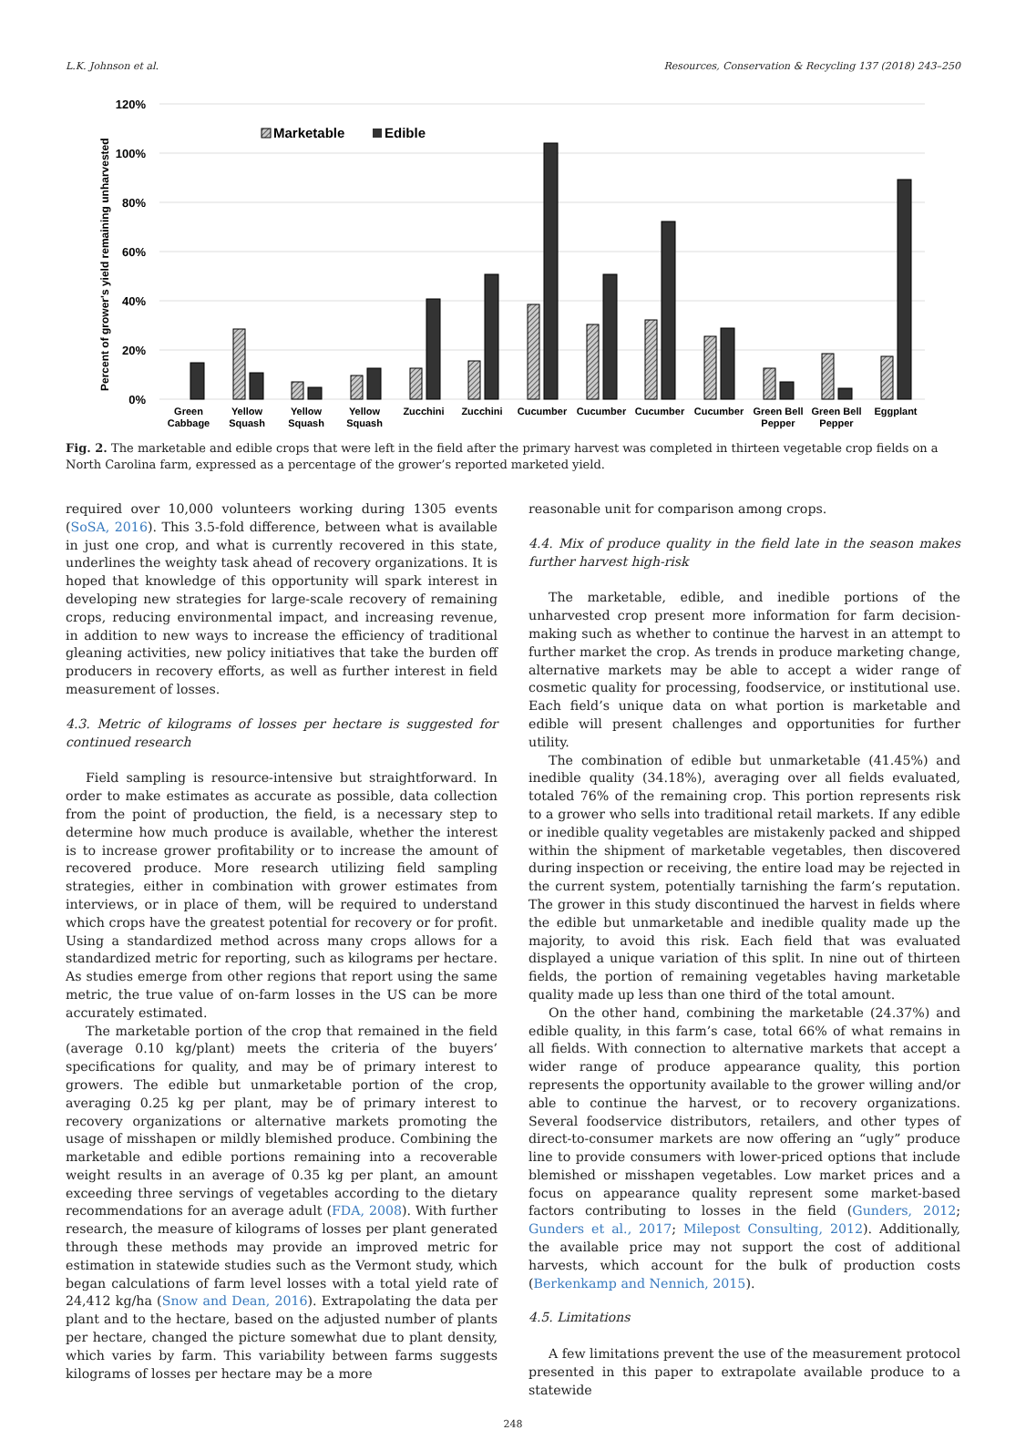L.K. Johnson et al. Resources, Conservation & Recycling 137 (2018) 243–250
120%
100%
80%
60%
40%
20%
0%
Percent of grower's yield remaining unharvested
Marketable
Edible
Green
Cabbage
Yellow
Squash
Yellow
Squash
Yellow
Squash
Zucchini
Zucchini
Cucumber
Cucumber
Cucumber
Cucumber
Green Bell
Pepper
Green Bell
Pepper
Eggplant
Fig. 2. The marketable and edible crops that were left in the field after the primary harvest was completed in thirteen vegetable crop fields on a North Carolina farm, expressed as a percentage of the grower’s reported marketed yield.
required over 10,000 volunteers working during 1305 events (SoSA, 2016). This 3.5-fold difference, between what is available in just one crop, and what is currently recovered in this state, underlines the weighty task ahead of recovery organizations. It is hoped that knowledge of this opportunity will spark interest in developing new strategies for large-scale recovery of remaining crops, reducing environmental impact, and increasing revenue, in addition to new ways to increase the efficiency of traditional gleaning activities, new policy initiatives that take the burden off producers in recovery efforts, as well as further interest in field measurement of losses.
4.3. Metric of kilograms of losses per hectare is suggested for continued research
Field sampling is resource-intensive but straightforward. In order to make estimates as accurate as possible, data collection from the point of production, the field, is a necessary step to determine how much produce is available, whether the interest is to increase grower profitability or to increase the amount of recovered produce. More research utilizing field sampling strategies, either in combination with grower estimates from interviews, or in place of them, will be required to understand which crops have the greatest potential for recovery or for profit. Using a standardized method across many crops allows for a standardized metric for reporting, such as kilograms per hectare. As studies emerge from other regions that report using the same metric, the true value of on-farm losses in the US can be more accurately estimated.
The marketable portion of the crop that remained in the field (average 0.10 kg/plant) meets the criteria of the buyers’ specifications for quality, and may be of primary interest to growers. The edible but unmarketable portion of the crop, averaging 0.25 kg per plant, may be of primary interest to recovery organizations or alternative markets promoting the usage of misshapen or mildly blemished produce. Combining the marketable and edible portions remaining into a recoverable weight results in an average of 0.35 kg per plant, an amount exceeding three servings of vegetables according to the dietary recommendations for an average adult (FDA, 2008). With further research, the measure of kilograms of losses per plant generated through these methods may provide an improved metric for estimation in statewide studies such as the Vermont study, which began calculations of farm level losses with a total yield rate of 24,412 kg/ha (Snow and Dean, 2016). Extrapolating the data per plant and to the hectare, based on the adjusted number of plants per hectare, changed the picture somewhat due to plant density, which varies by farm. This variability between farms suggests kilograms of losses per hectare may be a more
reasonable unit for comparison among crops.
4.4. Mix of produce quality in the field late in the season makes further harvest high-risk
The marketable, edible, and inedible portions of the unharvested crop present more information for farm decision-making such as whether to continue the harvest in an attempt to further market the crop. As trends in produce marketing change, alternative markets may be able to accept a wider range of cosmetic quality for processing, foodservice, or institutional use. Each field’s unique data on what portion is marketable and edible will present challenges and opportunities for further utility.
The combination of edible but unmarketable (41.45%) and inedible quality (34.18%), averaging over all fields evaluated, totaled 76% of the remaining crop. This portion represents risk to a grower who sells into traditional retail markets. If any edible or inedible quality vegetables are mistakenly packed and shipped within the shipment of marketable vegetables, then discovered during inspection or receiving, the entire load may be rejected in the current system, potentially tarnishing the farm’s reputation. The grower in this study discontinued the harvest in fields where the edible but unmarketable and inedible quality made up the majority, to avoid this risk. Each field that was evaluated displayed a unique variation of this split. In nine out of thirteen fields, the portion of remaining vegetables having marketable quality made up less than one third of the total amount.
On the other hand, combining the marketable (24.37%) and edible quality, in this farm’s case, total 66% of what remains in all fields. With connection to alternative markets that accept a wider range of produce appearance quality, this portion represents the opportunity available to the grower willing and/or able to continue the harvest, or to recovery organizations. Several foodservice distributors, retailers, and other types of direct-to-consumer markets are now offering an “ugly” produce line to provide consumers with lower-priced options that include blemished or misshapen vegetables. Low market prices and a focus on appearance quality represent some market-based factors contributing to losses in the field (Gunders, 2012; Gunders et al., 2017; Milepost Consulting, 2012). Additionally, the available price may not support the cost of additional harvests, which account for the bulk of production costs (Berkenkamp and Nennich, 2015).
4.5. Limitations
A few limitations prevent the use of the measurement protocol presented in this paper to extrapolate available produce to a statewide
248